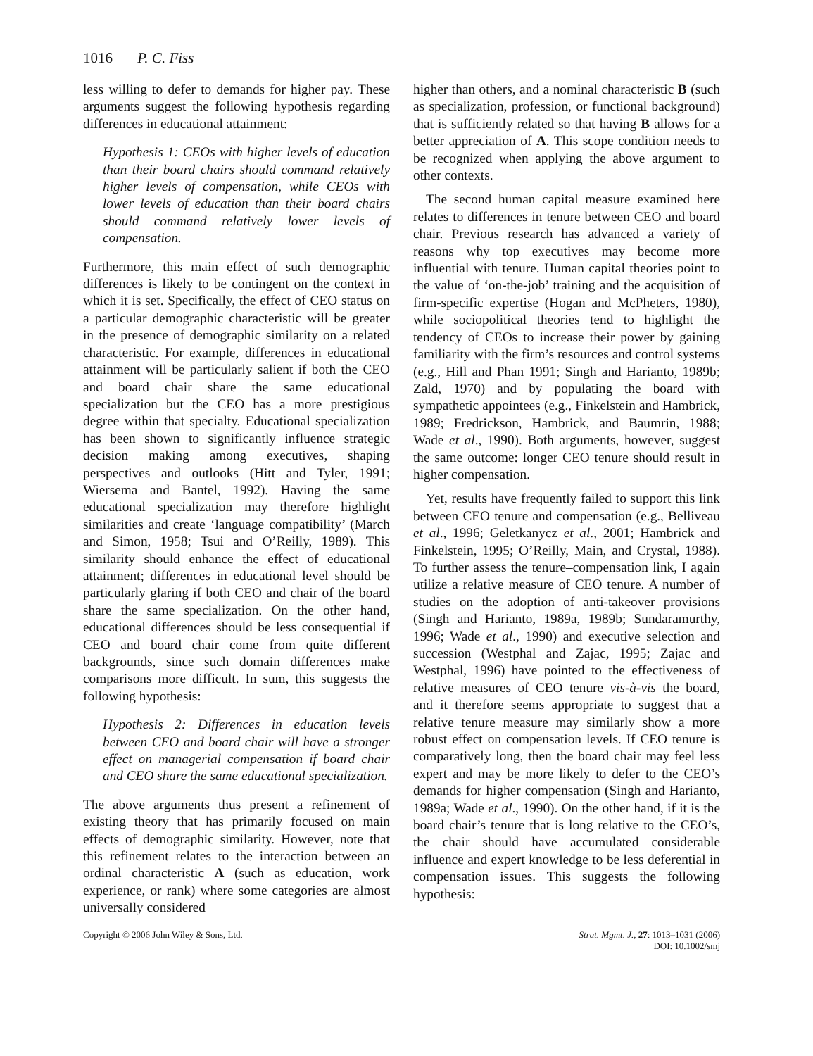1016 P. C. Fiss
less willing to defer to demands for higher pay. These arguments suggest the following hypothesis regarding differences in educational attainment:
Hypothesis 1: CEOs with higher levels of education than their board chairs should command relatively higher levels of compensation, while CEOs with lower levels of education than their board chairs should command relatively lower levels of compensation.
Furthermore, this main effect of such demographic differences is likely to be contingent on the context in which it is set. Specifically, the effect of CEO status on a particular demographic characteristic will be greater in the presence of demographic similarity on a related characteristic. For example, differences in educational attainment will be particularly salient if both the CEO and board chair share the same educational specialization but the CEO has a more prestigious degree within that specialty. Educational specialization has been shown to significantly influence strategic decision making among executives, shaping perspectives and outlooks (Hitt and Tyler, 1991; Wiersema and Bantel, 1992). Having the same educational specialization may therefore highlight similarities and create ‘language compatibility’ (March and Simon, 1958; Tsui and O’Reilly, 1989). This similarity should enhance the effect of educational attainment; differences in educational level should be particularly glaring if both CEO and chair of the board share the same specialization. On the other hand, educational differences should be less consequential if CEO and board chair come from quite different backgrounds, since such domain differences make comparisons more difficult. In sum, this suggests the following hypothesis:
Hypothesis 2: Differences in education levels between CEO and board chair will have a stronger effect on managerial compensation if board chair and CEO share the same educational specialization.
The above arguments thus present a refinement of existing theory that has primarily focused on main effects of demographic similarity. However, note that this refinement relates to the interaction between an ordinal characteristic A (such as education, work experience, or rank) where some categories are almost universally considered
higher than others, and a nominal characteristic B (such as specialization, profession, or functional background) that is sufficiently related so that having B allows for a better appreciation of A. This scope condition needs to be recognized when applying the above argument to other contexts.
The second human capital measure examined here relates to differences in tenure between CEO and board chair. Previous research has advanced a variety of reasons why top executives may become more influential with tenure. Human capital theories point to the value of ‘on-the-job’ training and the acquisition of firm-specific expertise (Hogan and McPheters, 1980), while sociopolitical theories tend to highlight the tendency of CEOs to increase their power by gaining familiarity with the firm’s resources and control systems (e.g., Hill and Phan 1991; Singh and Harianto, 1989b; Zald, 1970) and by populating the board with sympathetic appointees (e.g., Finkelstein and Hambrick, 1989; Fredrickson, Hambrick, and Baumrin, 1988; Wade et al., 1990). Both arguments, however, suggest the same outcome: longer CEO tenure should result in higher compensation.
Yet, results have frequently failed to support this link between CEO tenure and compensation (e.g., Belliveau et al., 1996; Geletkanycz et al., 2001; Hambrick and Finkelstein, 1995; O’Reilly, Main, and Crystal, 1988). To further assess the tenure–compensation link, I again utilize a relative measure of CEO tenure. A number of studies on the adoption of anti-takeover provisions (Singh and Harianto, 1989a, 1989b; Sundaramurthy, 1996; Wade et al., 1990) and executive selection and succession (Westphal and Zajac, 1995; Zajac and Westphal, 1996) have pointed to the effectiveness of relative measures of CEO tenure vis-à-vis the board, and it therefore seems appropriate to suggest that a relative tenure measure may similarly show a more robust effect on compensation levels. If CEO tenure is comparatively long, then the board chair may feel less expert and may be more likely to defer to the CEO’s demands for higher compensation (Singh and Harianto, 1989a; Wade et al., 1990). On the other hand, if it is the board chair’s tenure that is long relative to the CEO’s, the chair should have accumulated considerable influence and expert knowledge to be less deferential in compensation issues. This suggests the following hypothesis:
Copyright © 2006 John Wiley & Sons, Ltd.
Strat. Mgmt. J., 27: 1013–1031 (2006)
DOI: 10.1002/smj